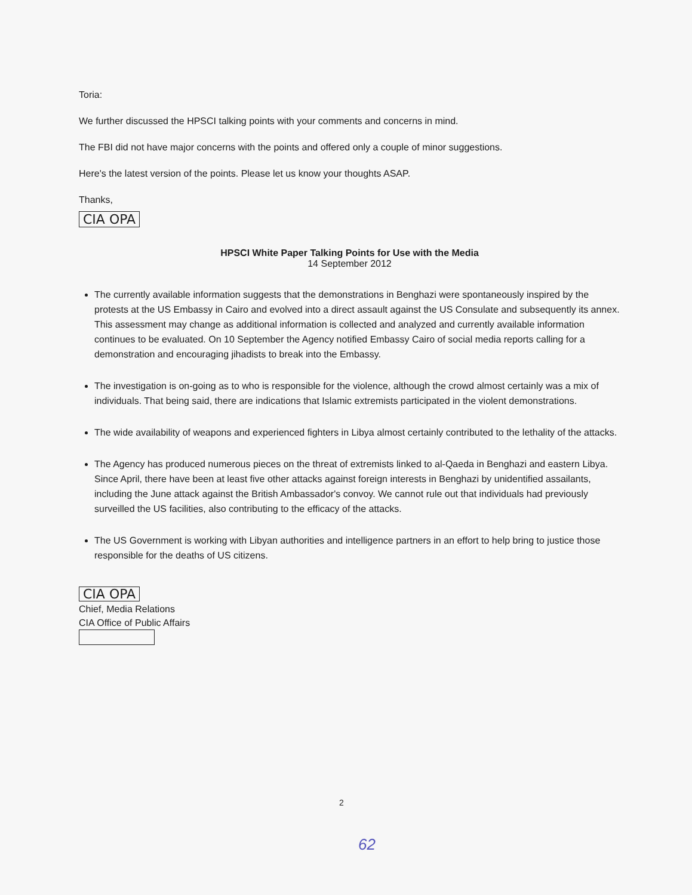Toria:
We further discussed the HPSCI talking points with your comments and concerns in mind.
The FBI did not have major concerns with the points and offered only a couple of minor suggestions.
Here's the latest version of the points. Please let us know your thoughts ASAP.
Thanks,
CIA OPA
HPSCI White Paper Talking Points for Use with the Media
14 September 2012
The currently available information suggests that the demonstrations in Benghazi were spontaneously inspired by the protests at the US Embassy in Cairo and evolved into a direct assault against the US Consulate and subsequently its annex. This assessment may change as additional information is collected and analyzed and currently available information continues to be evaluated. On 10 September the Agency notified Embassy Cairo of social media reports calling for a demonstration and encouraging jihadists to break into the Embassy.
The investigation is on-going as to who is responsible for the violence, although the crowd almost certainly was a mix of individuals. That being said, there are indications that Islamic extremists participated in the violent demonstrations.
The wide availability of weapons and experienced fighters in Libya almost certainly contributed to the lethality of the attacks.
The Agency has produced numerous pieces on the threat of extremists linked to al-Qaeda in Benghazi and eastern Libya. Since April, there have been at least five other attacks against foreign interests in Benghazi by unidentified assailants, including the June attack against the British Ambassador's convoy. We cannot rule out that individuals had previously surveilled the US facilities, also contributing to the efficacy of the attacks.
The US Government is working with Libyan authorities and intelligence partners in an effort to help bring to justice those responsible for the deaths of US citizens.
CIA OPA
Chief, Media Relations
CIA Office of Public Affairs
2
62